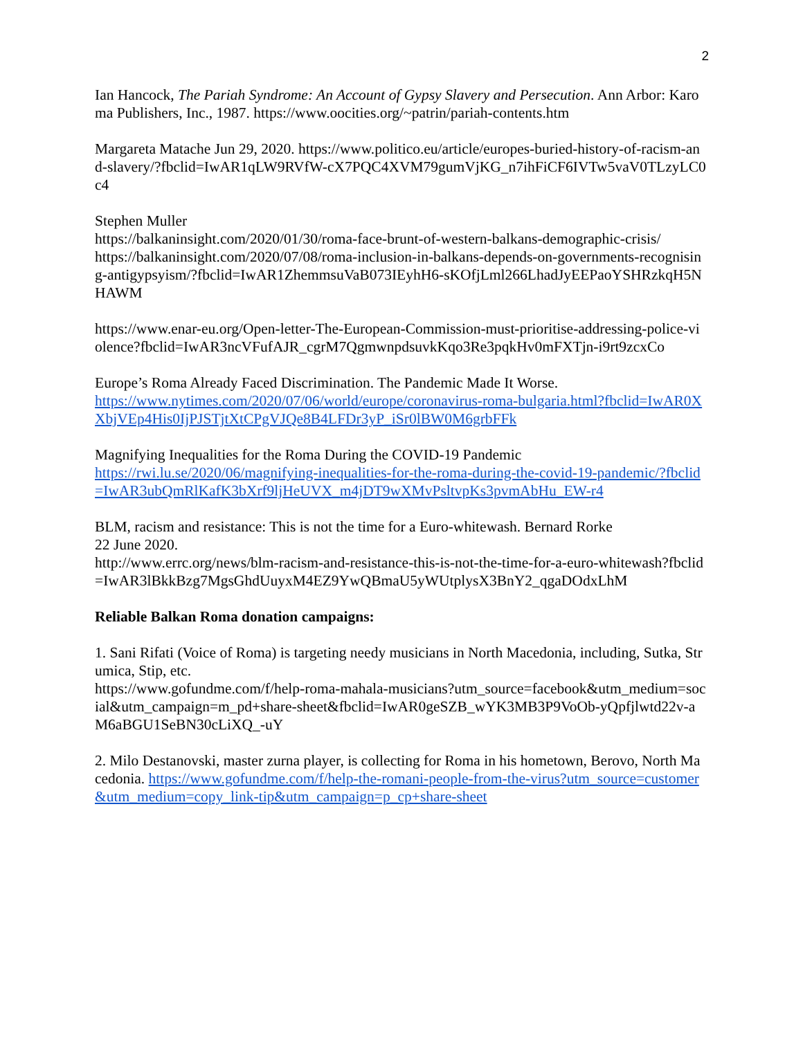2
Ian Hancock, The Pariah Syndrome: An Account of Gypsy Slavery and Persecution. Ann Arbor: Karoma Publishers, Inc., 1987. https://www.oocities.org/~patrin/pariah-contents.htm
Margareta Matache Jun 29, 2020. https://www.politico.eu/article/europes-buried-history-of-racism-and-slavery/?fbclid=IwAR1qLW9RVfW-cX7PQC4XVM79gumVjKG_n7ihFiCF6IVTw5vaV0TLzyLC0c4
Stephen Muller
https://balkaninsight.com/2020/01/30/roma-face-brunt-of-western-balkans-demographic-crisis/
https://balkaninsight.com/2020/07/08/roma-inclusion-in-balkans-depends-on-governments-recognising-antigypsyism/?fbclid=IwAR1ZhemmsuVaB073IEyhH6-sKOfjLml266LhadJyEEPaoYSHRzkqH5NHAWM
https://www.enar-eu.org/Open-letter-The-European-Commission-must-prioritise-addressing-police-violence?fbclid=IwAR3ncVFufAJR_cgrM7QgmwnpdsuvkKqo3Re3pqkHv0mFXTjn-i9rt9zcxCo
Europe’s Roma Already Faced Discrimination. The Pandemic Made It Worse.
https://www.nytimes.com/2020/07/06/world/europe/coronavirus-roma-bulgaria.html?fbclid=IwAR0XXbjVEp4His0IjPJSTjtXtCPgVJQe8B4LFDr3yP_iSr0lBW0M6grbFFk
Magnifying Inequalities for the Roma During the COVID-19 Pandemic
https://rwi.lu.se/2020/06/magnifying-inequalities-for-the-roma-during-the-covid-19-pandemic/?fbclid=IwAR3ubQmRlKafK3bXrf9ljHeUVX_m4jDT9wXMvPsltvpKs3pvmAbHu_EW-r4
BLM, racism and resistance: This is not the time for a Euro-whitewash. Bernard Rorke
22 June 2020.
http://www.errc.org/news/blm-racism-and-resistance-this-is-not-the-time-for-a-euro-whitewash?fbclid=IwAR3lBkkBzg7MgsGhdUuyxM4EZ9YwQBmaU5yWUtplysX3BnY2_qgaDOdxLhM
Reliable Balkan Roma donation campaigns:
1. Sani Rifati (Voice of Roma) is targeting needy musicians in North Macedonia, including, Sutka, Strumica, Stip, etc.
https://www.gofundme.com/f/help-roma-mahala-musicians?utm_source=facebook&utm_medium=social&utm_campaign=m_pd+share-sheet&fbclid=IwAR0geSZB_wYK3MB3P9VoOb-yQpfjlwtd22v-aM6aBGU1SeBN30cLiXQ_-uY
2. Milo Destanovski, master zurna player, is collecting for Roma in his hometown, Berovo, North Macedonia. https://www.gofundme.com/f/help-the-romani-people-from-the-virus?utm_source=customer&utm_medium=copy_link-tip&utm_campaign=p_cp+share-sheet